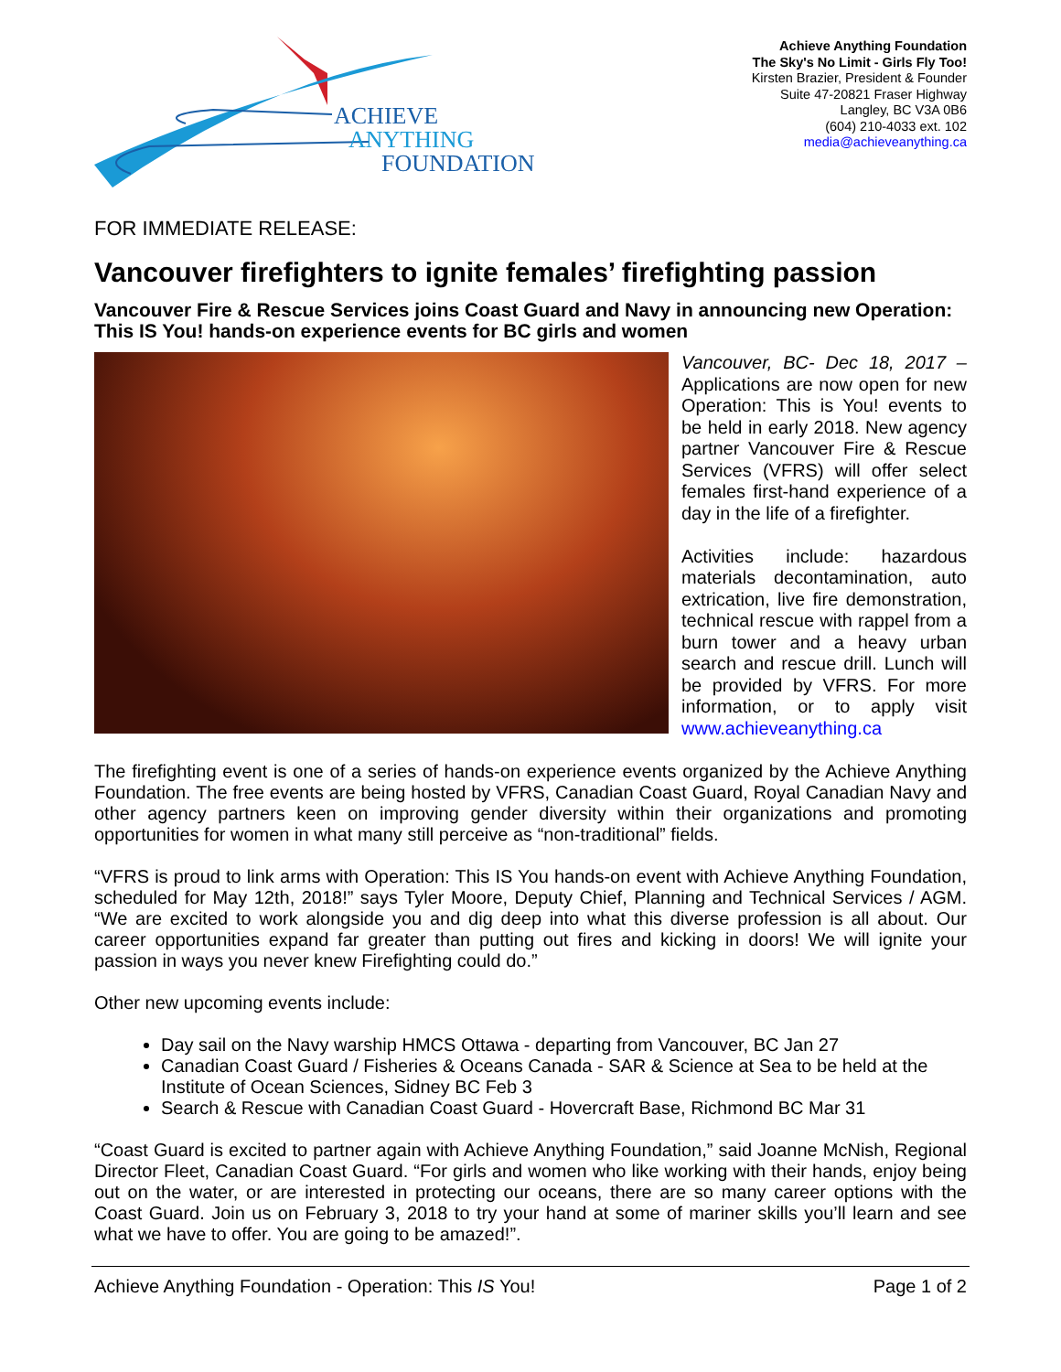ACHIEVE
ANYTHING
FOUNDATION
Achieve Anything Foundation
The Sky's No Limit - Girls Fly Too!
Kirsten Brazier, President & Founder
Suite 47-20821 Fraser Highway
Langley, BC V3A 0B6
(604) 210-4033 ext. 102
media@achieveanything.ca
FOR IMMEDIATE RELEASE:
Vancouver firefighters to ignite females’ firefighting passion
Vancouver Fire & Rescue Services joins Coast Guard and Navy in announcing new Operation: This IS You! hands-on experience events for BC girls and women
Vancouver, BC- Dec 18, 2017 – Applications are now open for new Operation: This is You! events to be held in early 2018. New agency partner Vancouver Fire & Rescue Services (VFRS) will offer select females first-hand experience of a day in the life of a firefighter.
Activities include: hazardous materials decontamination, auto extrication, live fire demonstration, technical rescue with rappel from a burn tower and a heavy urban search and rescue drill. Lunch will be provided by VFRS. For more information, or to apply visit www.achieveanything.ca
The firefighting event is one of a series of hands-on experience events organized by the Achieve Anything Foundation. The free events are being hosted by VFRS, Canadian Coast Guard, Royal Canadian Navy and other agency partners keen on improving gender diversity within their organizations and promoting opportunities for women in what many still perceive as “non-traditional” fields.
“VFRS is proud to link arms with Operation: This IS You hands-on event with Achieve Anything Foundation, scheduled for May 12th, 2018!” says Tyler Moore, Deputy Chief, Planning and Technical Services / AGM. “We are excited to work alongside you and dig deep into what this diverse profession is all about. Our career opportunities expand far greater than putting out fires and kicking in doors! We will ignite your passion in ways you never knew Firefighting could do.”
Other new upcoming events include:
Day sail on the Navy warship HMCS Ottawa - departing from Vancouver, BC Jan 27
Canadian Coast Guard / Fisheries & Oceans Canada - SAR & Science at Sea to be held at the Institute of Ocean Sciences, Sidney BC Feb 3
Search & Rescue with Canadian Coast Guard - Hovercraft Base, Richmond BC Mar 31
“Coast Guard is excited to partner again with Achieve Anything Foundation,” said Joanne McNish, Regional Director Fleet, Canadian Coast Guard. “For girls and women who like working with their hands, enjoy being out on the water, or are interested in protecting our oceans, there are so many career options with the Coast Guard. Join us on February 3, 2018 to try your hand at some of mariner skills you’ll learn and see what we have to offer. You are going to be amazed!”.
Achieve Anything Foundation - Operation: This IS You! Page 1 of 2